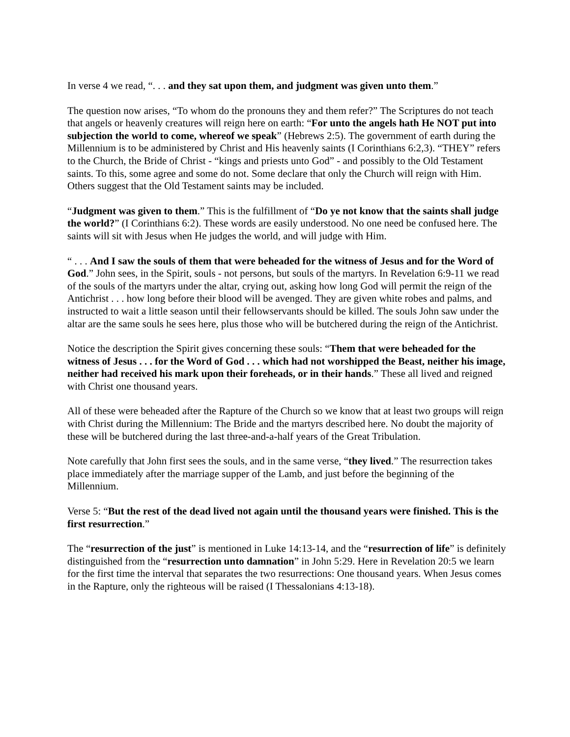In verse 4 we read, “. . . and they sat upon them, and judgment was given unto them.”
The question now arises, “To whom do the pronouns they and them refer?” The Scriptures do not teach that angels or heavenly creatures will reign here on earth: “For unto the angels hath He NOT put into subjection the world to come, whereof we speak” (Hebrews 2:5). The government of earth during the Millennium is to be administered by Christ and His heavenly saints (I Corinthians 6:2,3). “THEY” refers to the Church, the Bride of Christ - “kings and priests unto God” - and possibly to the Old Testament saints. To this, some agree and some do not. Some declare that only the Church will reign with Him. Others suggest that the Old Testament saints may be included.
“Judgment was given to them.” This is the fulfillment of “Do ye not know that the saints shall judge the world?” (I Corinthians 6:2). These words are easily understood. No one need be confused here. The saints will sit with Jesus when He judges the world, and will judge with Him.
“ . . . And I saw the souls of them that were beheaded for the witness of Jesus and for the Word of God.” John sees, in the Spirit, souls - not persons, but souls of the martyrs. In Revelation 6:9-11 we read of the souls of the martyrs under the altar, crying out, asking how long God will permit the reign of the Antichrist . . . how long before their blood will be avenged. They are given white robes and palms, and instructed to wait a little season until their fellowservants should be killed. The souls John saw under the altar are the same souls he sees here, plus those who will be butchered during the reign of the Antichrist.
Notice the description the Spirit gives concerning these souls: “Them that were beheaded for the witness of Jesus . . . for the Word of God . . . which had not worshipped the Beast, neither his image, neither had received his mark upon their foreheads, or in their hands.” These all lived and reigned with Christ one thousand years.
All of these were beheaded after the Rapture of the Church so we know that at least two groups will reign with Christ during the Millennium: The Bride and the martyrs described here. No doubt the majority of these will be butchered during the last three-and-a-half years of the Great Tribulation.
Note carefully that John first sees the souls, and in the same verse, “they lived.” The resurrection takes place immediately after the marriage supper of the Lamb, and just before the beginning of the Millennium.
Verse 5: “But the rest of the dead lived not again until the thousand years were finished. This is the first resurrection.”
The “resurrection of the just” is mentioned in Luke 14:13-14, and the “resurrection of life” is definitely distinguished from the “resurrection unto damnation” in John 5:29. Here in Revelation 20:5 we learn for the first time the interval that separates the two resurrections: One thousand years. When Jesus comes in the Rapture, only the righteous will be raised (I Thessalonians 4:13-18).